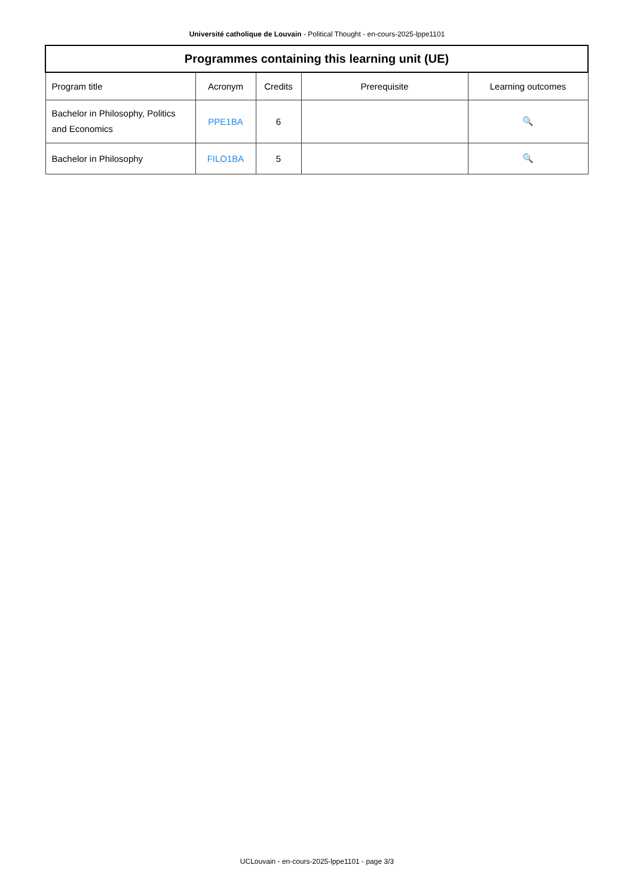Université catholique de Louvain - Political Thought - en-cours-2025-lppe1101
| Programmes containing this learning unit (UE) | | | | |
| --- | --- | --- | --- | --- |
| Program title | Acronym | Credits | Prerequisite | Learning outcomes |
| Bachelor in Philosophy, Politics and Economics | PPE1BA | 6 | | 🔍 |
| Bachelor in Philosophy | FILO1BA | 5 | | 🔍 |
UCLouvain - en-cours-2025-lppe1101 - page 3/3